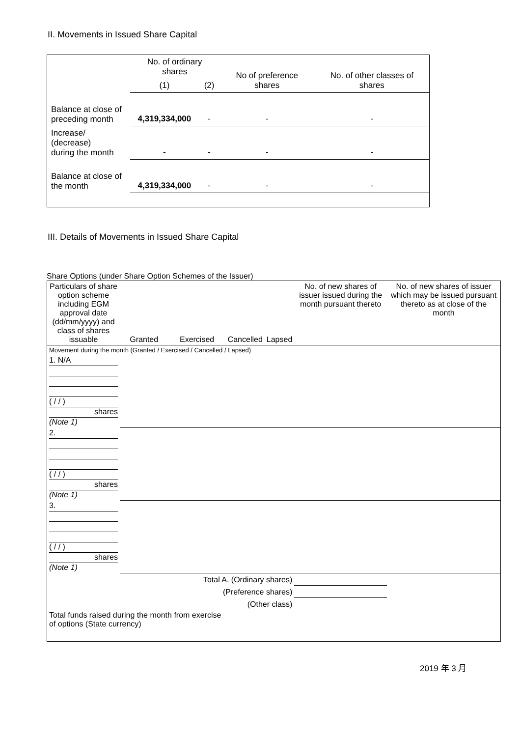II. Movements in Issued Share Capital
| | No. of ordinary shares | | No of preference shares | No. of other classes of shares |
| | (1) | (2) | | |
| Balance at close of preceding month | 4,319,334,000 | - | - | - |
| Increase/ (decrease) during the month | - | - | - | - |
| Balance at close of the month | 4,319,334,000 | - | - | - |
III. Details of Movements in Issued Share Capital
Share Options (under Share Option Schemes of the Issuer)
| Particulars of share option scheme including EGM approval date (dd/mm/yyyy) and class of shares issuable | Granted | Exercised | Cancelled | Lapsed | No. of new shares of issuer issued during the month pursuant thereto | No. of new shares of issuer which may be issued pursuant thereto as at close of the month |
| Movement during the month (Granted / Exercised / Cancelled / Lapsed) | | | | | | |
| 1. N/A ( / / ) shares (Note 1) | | | | | | |
| 2. ( / / ) shares (Note 1) | | | | | | |
| 3. ( / / ) shares (Note 1) | | | | | | |
| Total A. (Ordinary shares) | | | | | | |
| (Preference shares) | | | | | | |
| (Other class) | | | | | | |
| Total funds raised during the month from exercise of options (State currency) | | | | | | |
2019 年 3 月